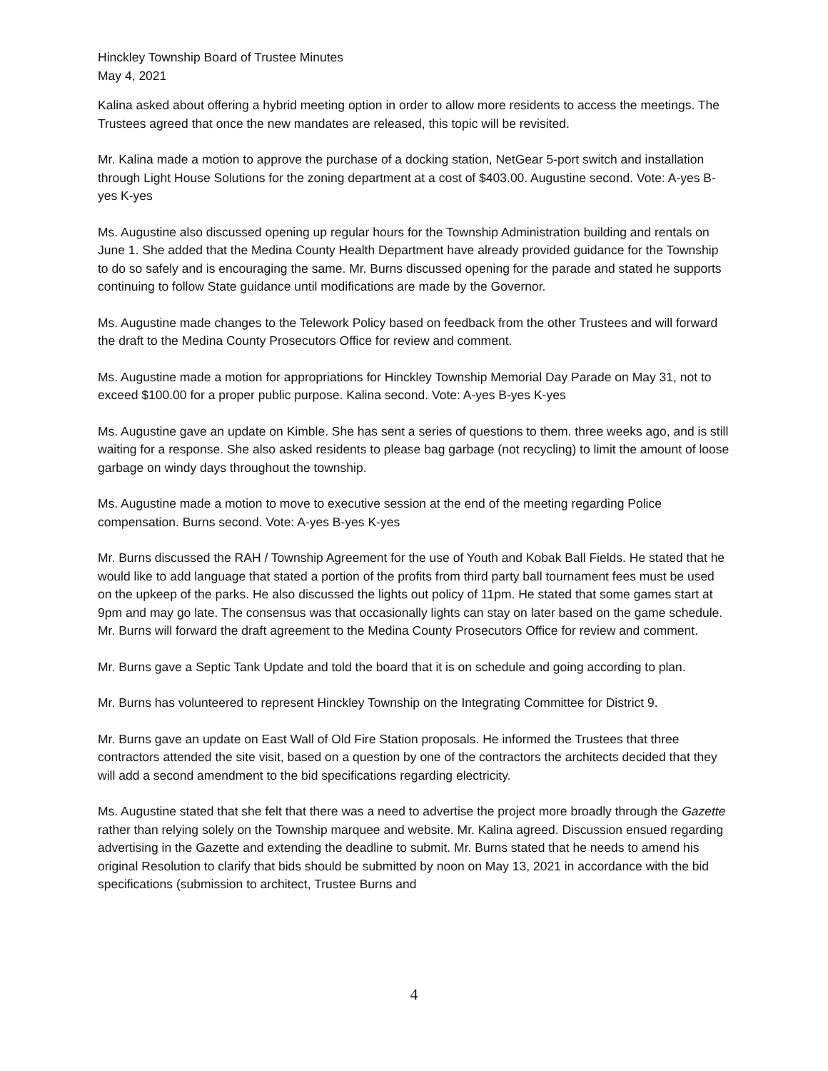Hinckley Township Board of Trustee Minutes
May 4, 2021
Kalina asked about offering a hybrid meeting option in order to allow more residents to access the meetings. The Trustees agreed that once the new mandates are released, this topic will be revisited.
Mr. Kalina made a motion to approve the purchase of a docking station, NetGear 5-port switch and installation through Light House Solutions for the zoning department at a cost of $403.00. Augustine second. Vote: A-yes B-yes K-yes
Ms. Augustine also discussed opening up regular hours for the Township Administration building and rentals on June 1. She added that the Medina County Health Department have already provided guidance for the Township to do so safely and is encouraging the same. Mr. Burns discussed opening for the parade and stated he supports continuing to follow State guidance until modifications are made by the Governor.
Ms. Augustine made changes to the Telework Policy based on feedback from the other Trustees and will forward the draft to the Medina County Prosecutors Office for review and comment.
Ms. Augustine made a motion for appropriations for Hinckley Township Memorial Day Parade on May 31, not to exceed $100.00 for a proper public purpose. Kalina second. Vote: A-yes B-yes K-yes
Ms. Augustine gave an update on Kimble. She has sent a series of questions to them. three weeks ago, and is still waiting for a response. She also asked residents to please bag garbage (not recycling) to limit the amount of loose garbage on windy days throughout the township.
Ms. Augustine made a motion to move to executive session at the end of the meeting regarding Police compensation. Burns second. Vote: A-yes B-yes K-yes
Mr. Burns discussed the RAH / Township Agreement for the use of Youth and Kobak Ball Fields. He stated that he would like to add language that stated a portion of the profits from third party ball tournament fees must be used on the upkeep of the parks. He also discussed the lights out policy of 11pm. He stated that some games start at 9pm and may go late. The consensus was that occasionally lights can stay on later based on the game schedule. Mr. Burns will forward the draft agreement to the Medina County Prosecutors Office for review and comment.
Mr. Burns gave a Septic Tank Update and told the board that it is on schedule and going according to plan.
Mr. Burns has volunteered to represent Hinckley Township on the Integrating Committee for District 9.
Mr. Burns gave an update on East Wall of Old Fire Station proposals. He informed the Trustees that three contractors attended the site visit, based on a question by one of the contractors the architects decided that they will add a second amendment to the bid specifications regarding electricity.
Ms. Augustine stated that she felt that there was a need to advertise the project more broadly through the Gazette rather than relying solely on the Township marquee and website. Mr. Kalina agreed. Discussion ensued regarding advertising in the Gazette and extending the deadline to submit. Mr. Burns stated that he needs to amend his original Resolution to clarify that bids should be submitted by noon on May 13, 2021 in accordance with the bid specifications (submission to architect, Trustee Burns and
4